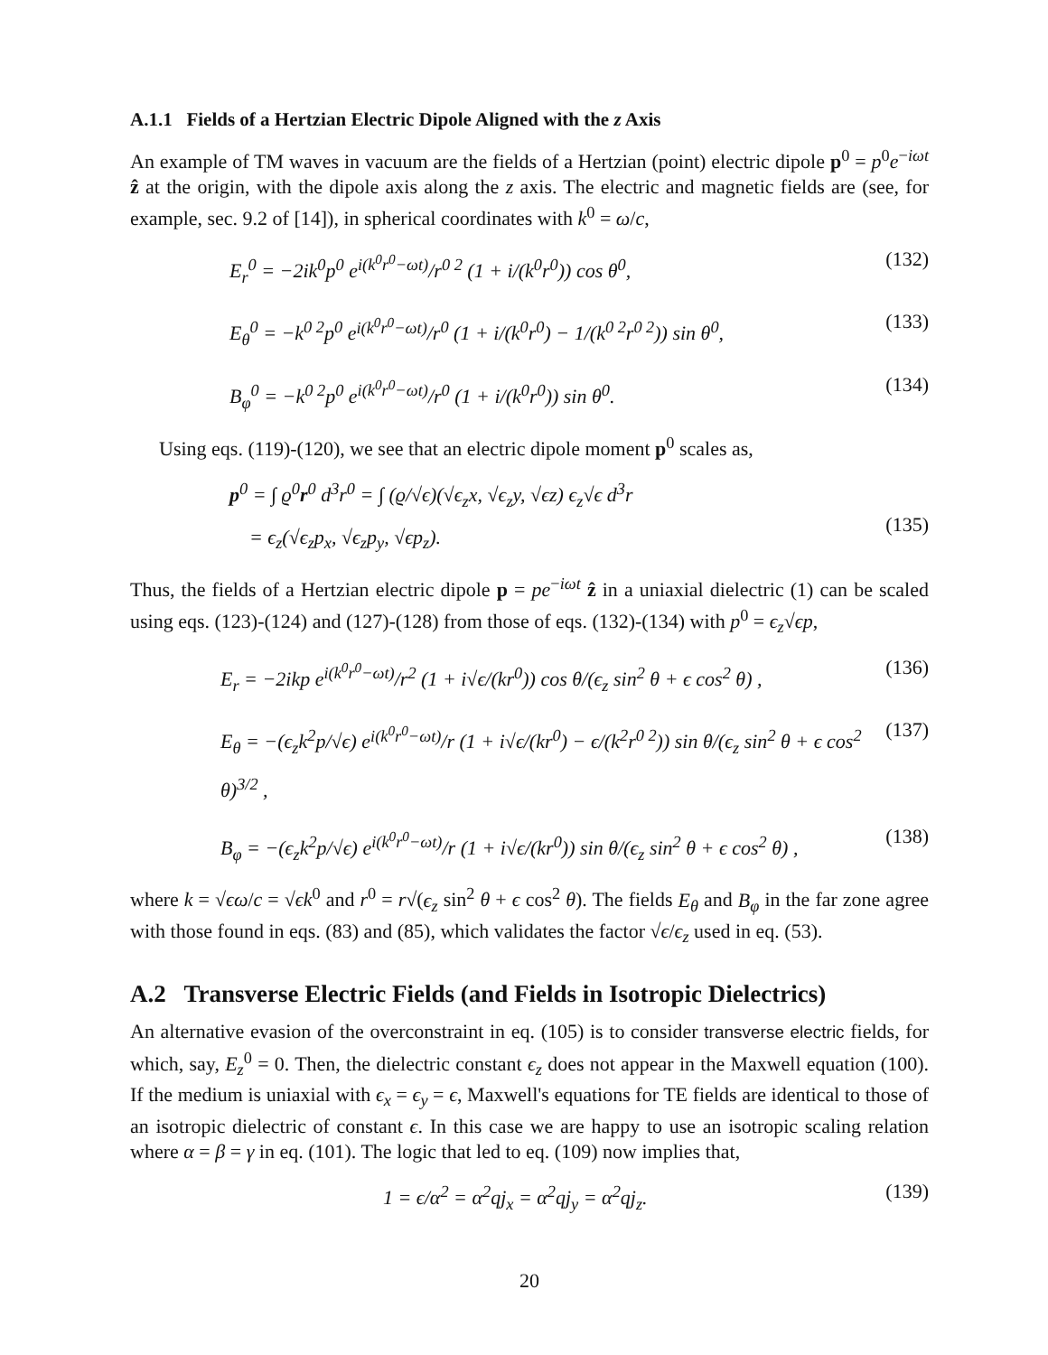A.1.1 Fields of a Hertzian Electric Dipole Aligned with the z Axis
An example of TM waves in vacuum are the fields of a Hertzian (point) electric dipole p<sup>0</sup> = p<sup>0</sup>e<sup>−iωt</sup> ẑ at the origin, with the dipole axis along the z axis. The electric and magnetic fields are (see, for example, sec. 9.2 of [14]), in spherical coordinates with k<sup>0</sup> = ω/c,
E<sub>r</sub><sup>0</sup> = −2ik<sup>0</sup>p<sup>0</sup> e<sup>i(k<sup>0</sup>r<sup>0</sup>−ωt)</sup>/r<sup>0 2</sup> (1 + i/(k<sup>0</sup>r<sup>0</sup>)) cos θ<sup>0</sup>, (132)
E<sub>θ</sub><sup>0</sup> = −k<sup>0 2</sup>p<sup>0</sup> e<sup>i(k<sup>0</sup>r<sup>0</sup>−ωt)</sup>/r<sup>0</sup> (1 + i/(k<sup>0</sup>r<sup>0</sup>) − 1/(k<sup>0 2</sup>r<sup>0 2</sup>)) sin θ<sup>0</sup>, (133)
B<sub>φ</sub><sup>0</sup> = −k<sup>0 2</sup>p<sup>0</sup> e<sup>i(k<sup>0</sup>r<sup>0</sup>−ωt)</sup>/r<sup>0</sup> (1 + i/(k<sup>0</sup>r<sup>0</sup>)) sin θ<sup>0</sup>. (134)
Using eqs. (119)-(120), we see that an electric dipole moment p<sup>0</sup> scales as,
p<sup>0</sup> = ∫ ϱ<sup>0</sup>r<sup>0</sup> d<sup>3</sup>r<sup>0</sup> = ∫ (ϱ/√ϵ)(√ϵ<sub>z</sub>x, √ϵ<sub>z</sub>y, √ϵz) ϵ<sub>z</sub>√ϵ d<sup>3</sup>r
= ϵ<sub>z</sub>(√ϵ<sub>z</sub>p<sub>x</sub>, √ϵ<sub>z</sub>p<sub>y</sub>, √ϵp<sub>z</sub>).
(135)
Thus, the fields of a Hertzian electric dipole p = pe<sup>−iωt</sup> ẑ in a uniaxial dielectric (1) can be scaled using eqs. (123)-(124) and (127)-(128) from those of eqs. (132)-(134) with p<sup>0</sup> = ϵ<sub>z</sub>√ϵp,
E<sub>r</sub> = −2ikp e<sup>i(k<sup>0</sup>r<sup>0</sup>−ωt)</sup>/r<sup>2</sup> (1 + i√ϵ/(kr<sup>0</sup>)) cos θ/(ϵ<sub>z</sub> sin<sup>2</sup> θ + ϵ cos<sup>2</sup> θ) , (136)
E<sub>θ</sub> = −(ϵ<sub>z</sub>k<sup>2</sup>p/√ϵ) e<sup>i(k<sup>0</sup>r<sup>0</sup>−ωt)</sup>/r (1 + i√ϵ/(kr<sup>0</sup>) − ϵ/(k<sup>2</sup>r<sup>0 2</sup>)) sin θ/(ϵ<sub>z</sub> sin<sup>2</sup> θ + ϵ cos<sup>2</sup> θ)<sup>3/2</sup> , (137)
B<sub>φ</sub> = −(ϵ<sub>z</sub>k<sup>2</sup>p/√ϵ) e<sup>i(k<sup>0</sup>r<sup>0</sup>−ωt)</sup>/r (1 + i√ϵ/(kr<sup>0</sup>)) sin θ/(ϵ<sub>z</sub> sin<sup>2</sup> θ + ϵ cos<sup>2</sup> θ) , (138)
where k = √ϵω/c = √ϵk<sup>0</sup> and r<sup>0</sup> = r√(ϵ<sub>z</sub> sin<sup>2</sup> θ + ϵ cos<sup>2</sup> θ). The fields E<sub>θ</sub> and B<sub>φ</sub> in the far zone agree with those found in eqs. (83) and (85), which validates the factor √ϵ/ϵ<sub>z</sub> used in eq. (53).
A.2 Transverse Electric Fields (and Fields in Isotropic Dielectrics)
An alternative evasion of the overconstraint in eq. (105) is to consider transverse electric fields, for which, say, E<sub>z</sub><sup>0</sup> = 0. Then, the dielectric constant ϵ<sub>z</sub> does not appear in the Maxwell equation (100). If the medium is uniaxial with ϵ<sub>x</sub> = ϵ<sub>y</sub> = ϵ, Maxwell's equations for TE fields are identical to those of an isotropic dielectric of constant ϵ. In this case we are happy to use an isotropic scaling relation where α = β = γ in eq. (101). The logic that led to eq. (109) now implies that,
1 = ϵ/α<sup>2</sup> = α<sup>2</sup>qj<sub>x</sub> = α<sup>2</sup>qj<sub>y</sub> = α<sup>2</sup>qj<sub>z</sub>. (139)
20